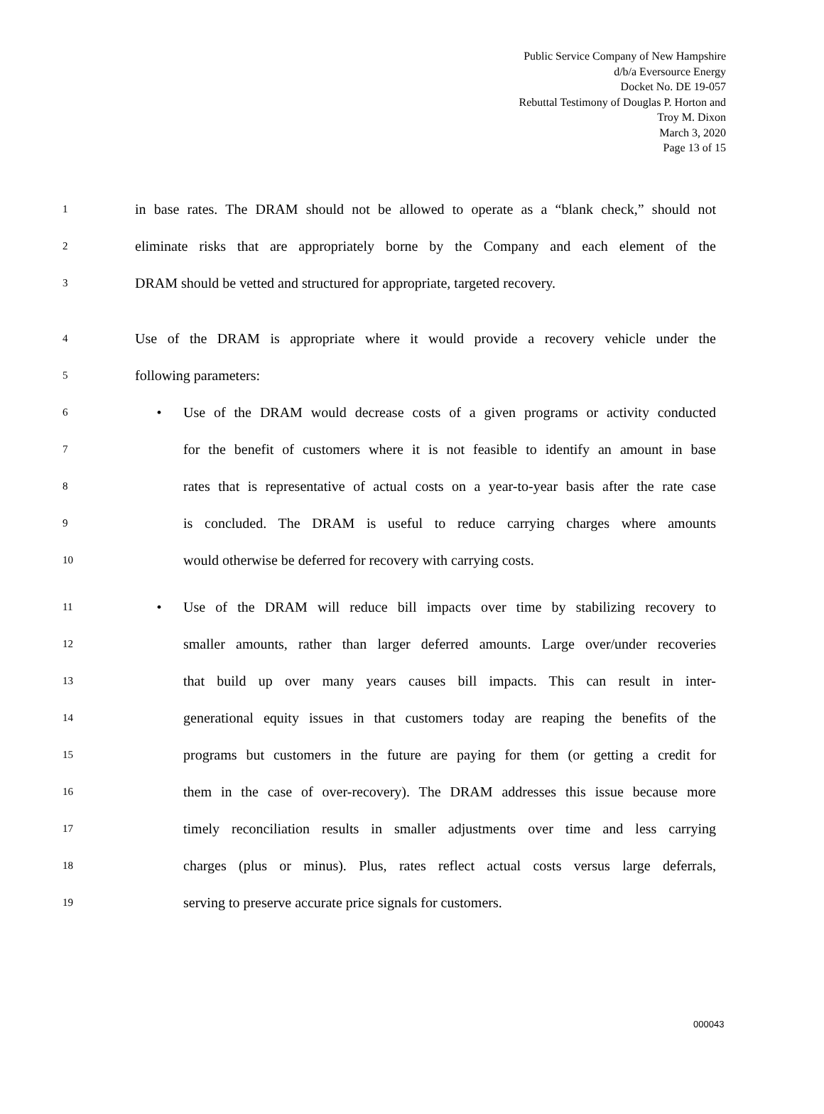Public Service Company of New Hampshire
d/b/a Eversource Energy
Docket No. DE 19-057
Rebuttal Testimony of Douglas P. Horton and
Troy M. Dixon
March 3, 2020
Page 13 of 15
1 in base rates. The DRAM should not be allowed to operate as a “blank check,” should not
2 eliminate risks that are appropriately borne by the Company and each element of the
3 DRAM should be vetted and structured for appropriate, targeted recovery.
4 Use of the DRAM is appropriate where it would provide a recovery vehicle under the
5 following parameters:
6 • Use of the DRAM would decrease costs of a given programs or activity conducted
7 for the benefit of customers where it is not feasible to identify an amount in base
8 rates that is representative of actual costs on a year-to-year basis after the rate case
9 is concluded. The DRAM is useful to reduce carrying charges where amounts
10 would otherwise be deferred for recovery with carrying costs.
11 • Use of the DRAM will reduce bill impacts over time by stabilizing recovery to
12 smaller amounts, rather than larger deferred amounts. Large over/under recoveries
13 that build up over many years causes bill impacts. This can result in inter-
14 generational equity issues in that customers today are reaping the benefits of the
15 programs but customers in the future are paying for them (or getting a credit for
16 them in the case of over-recovery). The DRAM addresses this issue because more
17 timely reconciliation results in smaller adjustments over time and less carrying
18 charges (plus or minus). Plus, rates reflect actual costs versus large deferrals,
19 serving to preserve accurate price signals for customers.
000043